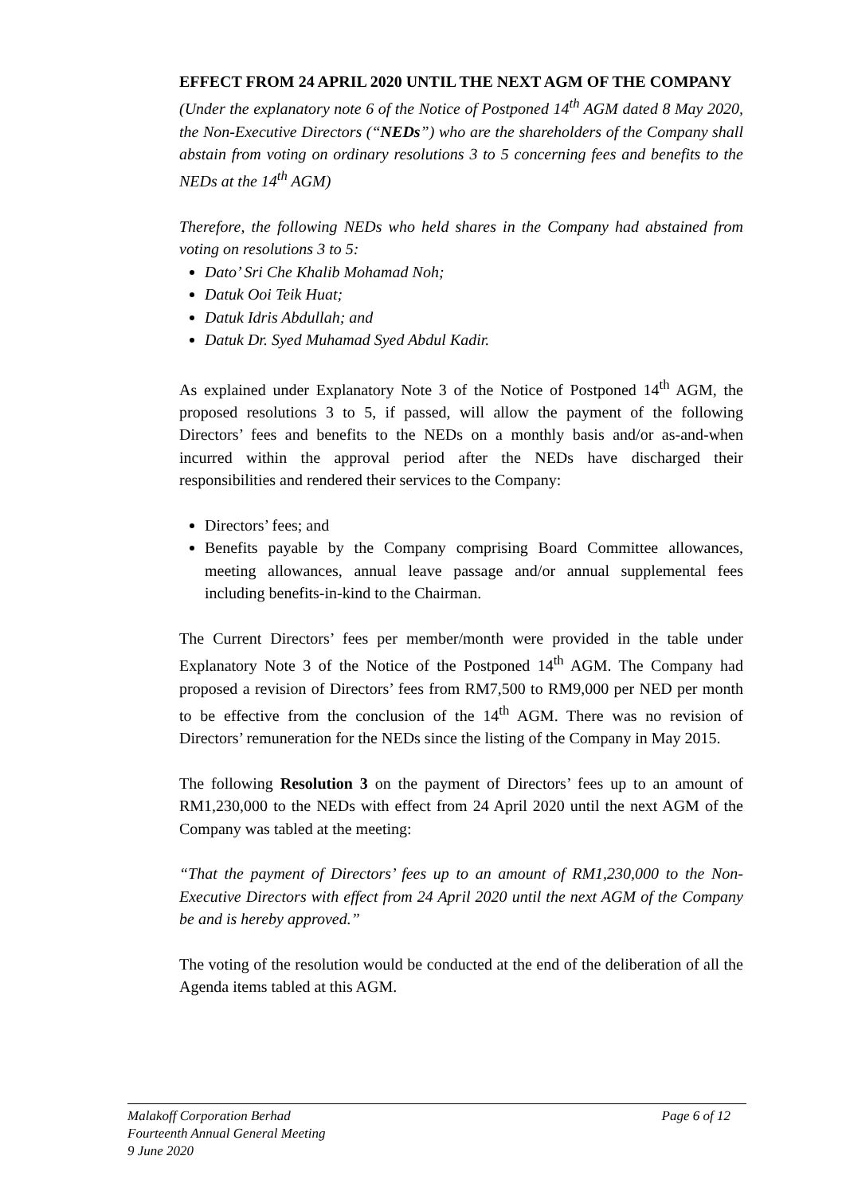EFFECT FROM 24 APRIL 2020 UNTIL THE NEXT AGM OF THE COMPANY
(Under the explanatory note 6 of the Notice of Postponed 14<sup>th</sup> AGM dated 8 May 2020, the Non-Executive Directors (“NEDs”) who are the shareholders of the Company shall abstain from voting on ordinary resolutions 3 to 5 concerning fees and benefits to the NEDs at the 14<sup>th</sup> AGM)
Therefore, the following NEDs who held shares in the Company had abstained from voting on resolutions 3 to 5:
Dato’ Sri Che Khalib Mohamad Noh;
Datuk Ooi Teik Huat;
Datuk Idris Abdullah; and
Datuk Dr. Syed Muhamad Syed Abdul Kadir.
As explained under Explanatory Note 3 of the Notice of Postponed 14<sup>th</sup> AGM, the proposed resolutions 3 to 5, if passed, will allow the payment of the following Directors’ fees and benefits to the NEDs on a monthly basis and/or as-and-when incurred within the approval period after the NEDs have discharged their responsibilities and rendered their services to the Company:
Directors’ fees; and
Benefits payable by the Company comprising Board Committee allowances, meeting allowances, annual leave passage and/or annual supplemental fees including benefits-in-kind to the Chairman.
The Current Directors’ fees per member/month were provided in the table under Explanatory Note 3 of the Notice of the Postponed 14<sup>th</sup> AGM. The Company had proposed a revision of Directors’ fees from RM7,500 to RM9,000 per NED per month to be effective from the conclusion of the 14<sup>th</sup> AGM. There was no revision of Directors’ remuneration for the NEDs since the listing of the Company in May 2015.
The following Resolution 3 on the payment of Directors’ fees up to an amount of RM1,230,000 to the NEDs with effect from 24 April 2020 until the next AGM of the Company was tabled at the meeting:
“That the payment of Directors’ fees up to an amount of RM1,230,000 to the Non-Executive Directors with effect from 24 April 2020 until the next AGM of the Company be and is hereby approved.”
The voting of the resolution would be conducted at the end of the deliberation of all the Agenda items tabled at this AGM.
Malakoff Corporation Berhad Page 6 of 12
Fourteenth Annual General Meeting
9 June 2020